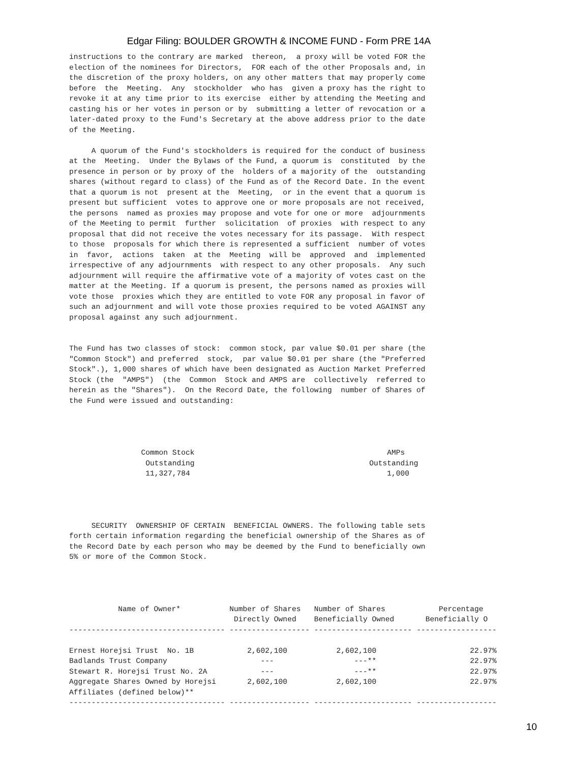Edgar Filing: BOULDER GROWTH & INCOME FUND - Form PRE 14A
instructions to the contrary are marked  thereon,  a proxy will be voted FOR the
election of the nominees for Directors,  FOR each of the other Proposals and, in
the discretion of the proxy holders, on any other matters that may properly come
before  the  Meeting.  Any  stockholder  who has  given a proxy has the right to
revoke it at any time prior to its exercise  either by attending the Meeting and
casting his or her votes in person or by  submitting a letter of revocation or a
later-dated proxy to the Fund's Secretary at the above address prior to the date
of the Meeting.

     A quorum of the Fund's stockholders is required for the conduct of business
at the  Meeting.  Under the Bylaws of the Fund, a quorum is  constituted  by the
presence in person or by proxy of the  holders of a majority of the  outstanding
shares (without regard to class) of the Fund as of the Record Date. In the event
that a quorum is not  present at the  Meeting,  or in the event that a quorum is
present but sufficient  votes to approve one or more proposals are not received,
the persons  named as proxies may propose and vote for one or more  adjournments
of the Meeting to permit  further  solicitation  of proxies  with respect to any
proposal that did not receive the votes necessary for its passage.  With respect
to those  proposals for which there is represented a sufficient  number of votes
in  favor,  actions  taken  at the  Meeting  will be  approved  and  implemented
irrespective of any adjournments  with respect to any other proposals.  Any such
adjournment will require the affirmative vote of a majority of votes cast on the
matter at the Meeting. If a quorum is present, the persons named as proxies will
vote those  proxies which they are entitled to vote FOR any proposal in favor of
such an adjournment and will vote those proxies required to be voted AGAINST any
proposal against any such adjournment.


The Fund has two classes of stock:  common stock, par value $0.01 per share (the
"Common Stock") and preferred  stock,  par value $0.01 per share (the "Preferred
Stock".), 1,000 shares of which have been designated as Auction Market Preferred
Stock (the  "AMPS")  (the  Common  Stock and AMPS are  collectively  referred to
herein as the "Shares").  On the Record Date, the following  number of Shares of
the Fund were issued and outstanding:
| Common Stock | AMPs |
| --- | --- |
| Outstanding | Outstanding |
| 11,327,784 | 1,000 |
     SECURITY  OWNERSHIP OF CERTAIN  BENEFICIAL OWNERS. The following table sets
forth certain information regarding the beneficial ownership of the Shares as of
the Record Date by each person who may be deemed by the Fund to beneficially own
5% or more of the Common Stock.
| Name of Owner* | Number of Shares | Number of Shares | Percentage |
| --- | --- | --- | --- |
| | Directly Owned | Beneficially Owned | Beneficially O |
| ----------------------------------- | ------------------ | ---------------------- | ------------------ |
| Ernest Horejsi Trust No. 1B | 2,602,100 | 2,602,100 | 22.97% |
| Badlands Trust Company | --- | ---** | 22.97% |
| Stewart R. Horejsi Trust No. 2A | --- | ---** | 22.97% |
| Aggregate Shares Owned by Horejsi | 2,602,100 | 2,602,100 | 22.97% |
| Affiliates (defined below)** | | | |
| ----------------------------------- | ------------------ | ---------------------- | ------------------ |
10